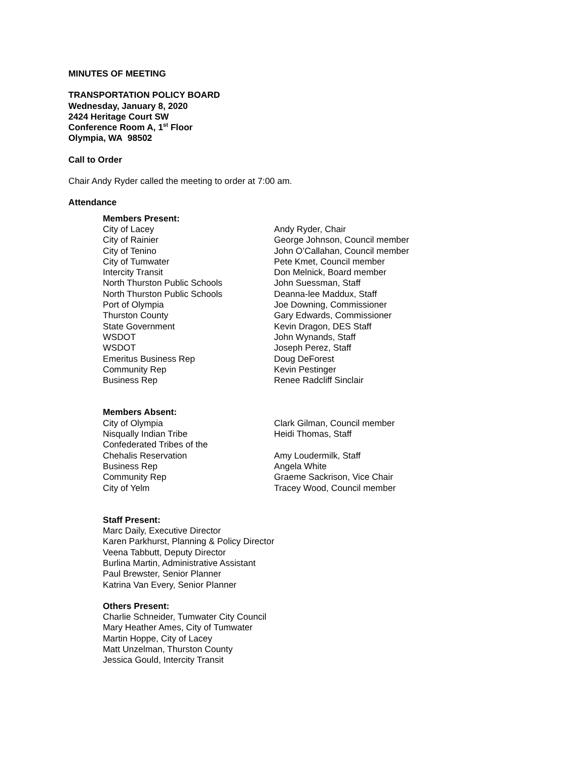MINUTES OF MEETING
TRANSPORTATION POLICY BOARD
Wednesday, January 8, 2020
2424 Heritage Court SW
Conference Room A, 1<sup>st</sup> Floor
Olympia, WA 98502
Call to Order
Chair Andy Ryder called the meeting to order at 7:00 am.
Attendance
Members Present:
| City of Lacey | Andy Ryder, Chair |
| City of Rainier | George Johnson, Council member |
| City of Tenino | John O’Callahan, Council member |
| City of Tumwater | Pete Kmet, Council member |
| Intercity Transit | Don Melnick, Board member |
| North Thurston Public Schools | John Suessman, Staff |
| North Thurston Public Schools | Deanna-lee Maddux, Staff |
| Port of Olympia | Joe Downing, Commissioner |
| Thurston County | Gary Edwards, Commissioner |
| State Government | Kevin Dragon, DES Staff |
| WSDOT | John Wynands, Staff |
| WSDOT | Joseph Perez, Staff |
| Emeritus Business Rep | Doug DeForest |
| Community Rep | Kevin Pestinger |
| Business Rep | Renee Radcliff Sinclair |
Members Absent:
| City of Olympia | Clark Gilman, Council member |
| Nisqually Indian Tribe | Heidi Thomas, Staff |
| Confederated Tribes of the Chehalis Reservation | Amy Loudermilk, Staff |
| Business Rep | Angela White |
| Community Rep | Graeme Sackrison, Vice Chair |
| City of Yelm | Tracey Wood, Council member |
Staff Present:
Marc Daily, Executive Director
Karen Parkhurst, Planning & Policy Director
Veena Tabbutt, Deputy Director
Burlina Martin, Administrative Assistant
Paul Brewster, Senior Planner
Katrina Van Every, Senior Planner
Others Present:
Charlie Schneider, Tumwater City Council
Mary Heather Ames, City of Tumwater
Martin Hoppe, City of Lacey
Matt Unzelman, Thurston County
Jessica Gould, Intercity Transit